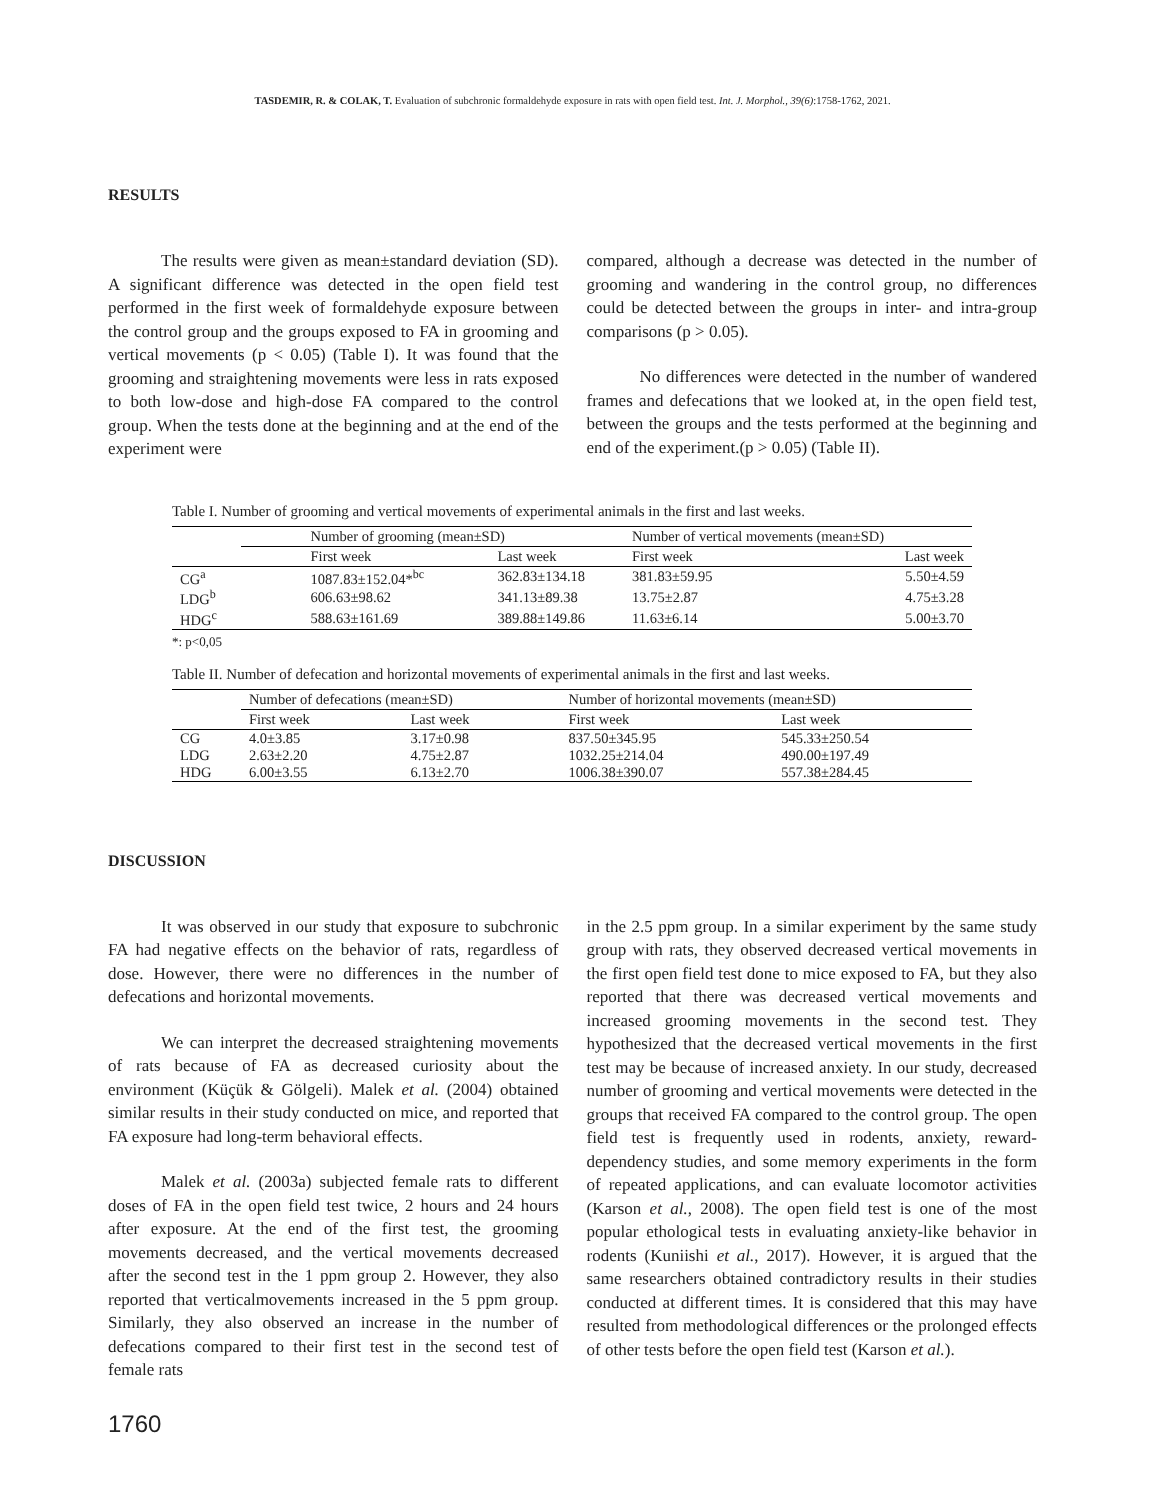TASDEMIR, R. & COLAK, T. Evaluation of subchronic formaldehyde exposure in rats with open field test. Int. J. Morphol., 39(6):1758-1762, 2021.
RESULTS
The results were given as mean±standard deviation (SD). A significant difference was detected in the open field test performed in the first week of formaldehyde exposure between the control group and the groups exposed to FA in grooming and vertical movements (p < 0.05) (Table I). It was found that the grooming and straightening movements were less in rats exposed to both low-dose and high-dose FA compared to the control group. When the tests done at the beginning and at the end of the experiment were
compared, although a decrease was detected in the number of grooming and wandering in the control group, no differences could be detected between the groups in inter- and intra-group comparisons (p > 0.05).
No differences were detected in the number of wandered frames and defecations that we looked at, in the open field test, between the groups and the tests performed at the beginning and end of the experiment.(p > 0.05) (Table II).
Table I. Number of grooming and vertical movements of experimental animals in the first and last weeks.
| | Number of grooming (mean±SD) | | Number of vertical movements (mean±SD) | |
| --- | --- | --- | --- | --- |
| | First week | Last week | First week | Last week |
| CG<sup>a</sup> | 1087.83±152.04*<sup>b</sup><sup>c</sup> | 362.83±134.18 | 381.83±59.95 | 5.50±4.59 |
| LDG<sup>b</sup> | 606.63±98.62 | 341.13±89.38 | 13.75±2.87 | 4.75±3.28 |
| HDG<sup>c</sup> | 588.63±161.69 | 389.88±149.86 | 11.63±6.14 | 5.00±3.70 |
*: p<0,05
Table II. Number of defecation and horizontal movements of experimental animals in the first and last weeks.
| | Number of defecations (mean±SD) | | Number of horizontal movements (mean±SD) | |
| --- | --- | --- | --- | --- |
| | First week | Last week | First week | Last week |
| CG | 4.0±3.85 | 3.17±0.98 | 837.50±345.95 | 545.33±250.54 |
| LDG | 2.63±2.20 | 4.75±2.87 | 1032.25±214.04 | 490.00±197.49 |
| HDG | 6.00±3.55 | 6.13±2.70 | 1006.38±390.07 | 557.38±284.45 |
DISCUSSION
It was observed in our study that exposure to subchronic FA had negative effects on the behavior of rats, regardless of dose. However, there were no differences in the number of defecations and horizontal movements.
We can interpret the decreased straightening movements of rats because of FA as decreased curiosity about the environment (Küçük & Gölgeli). Malek et al. (2004) obtained similar results in their study conducted on mice, and reported that FA exposure had long-term behavioral effects.
Malek et al. (2003a) subjected female rats to different doses of FA in the open field test twice, 2 hours and 24 hours after exposure. At the end of the first test, the grooming movements decreased, and the vertical movements decreased after the second test in the 1 ppm group 2. However, they also reported that verticalmovements increased in the 5 ppm group. Similarly, they also observed an increase in the number of defecations compared to their first test in the second test of female rats
in the 2.5 ppm group. In a similar experiment by the same study group with rats, they observed decreased vertical movements in the first open field test done to mice exposed to FA, but they also reported that there was decreased vertical movements and increased grooming movements in the second test. They hypothesized that the decreased vertical movements in the first test may be because of increased anxiety. In our study, decreased number of grooming and vertical movements were detected in the groups that received FA compared to the control group. The open field test is frequently used in rodents, anxiety, reward-dependency studies, and some memory experiments in the form of repeated applications, and can evaluate locomotor activities (Karson et al., 2008). The open field test is one of the most popular ethological tests in evaluating anxiety-like behavior in rodents (Kuniishi et al., 2017). However, it is argued that the same researchers obtained contradictory results in their studies conducted at different times. It is considered that this may have resulted from methodological differences or the prolonged effects of other tests before the open field test (Karson et al.).
1760